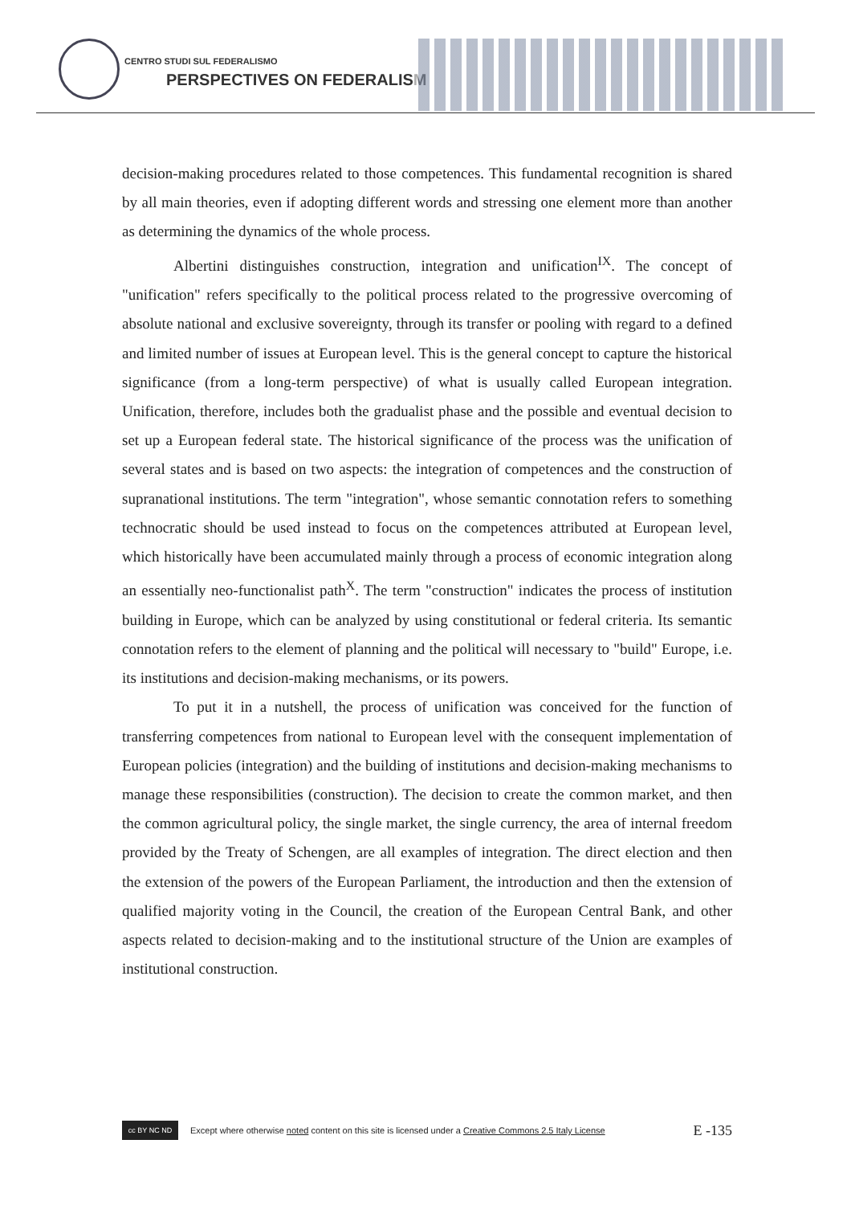CENTRO STUDI SUL FEDERALISMO
PERSPECTIVES ON FEDERALISM
decision-making procedures related to those competences. This fundamental recognition is shared by all main theories, even if adopting different words and stressing one element more than another as determining the dynamics of the whole process.
Albertini distinguishes construction, integration and unification<sup>IX</sup>. The concept of "unification" refers specifically to the political process related to the progressive overcoming of absolute national and exclusive sovereignty, through its transfer or pooling with regard to a defined and limited number of issues at European level. This is the general concept to capture the historical significance (from a long-term perspective) of what is usually called European integration. Unification, therefore, includes both the gradualist phase and the possible and eventual decision to set up a European federal state. The historical significance of the process was the unification of several states and is based on two aspects: the integration of competences and the construction of supranational institutions. The term "integration", whose semantic connotation refers to something technocratic should be used instead to focus on the competences attributed at European level, which historically have been accumulated mainly through a process of economic integration along an essentially neo-functionalist path<sup>X</sup>. The term "construction" indicates the process of institution building in Europe, which can be analyzed by using constitutional or federal criteria. Its semantic connotation refers to the element of planning and the political will necessary to "build" Europe, i.e. its institutions and decision-making mechanisms, or its powers.
To put it in a nutshell, the process of unification was conceived for the function of transferring competences from national to European level with the consequent implementation of European policies (integration) and the building of institutions and decision-making mechanisms to manage these responsibilities (construction). The decision to create the common market, and then the common agricultural policy, the single market, the single currency, the area of internal freedom provided by the Treaty of Schengen, are all examples of integration. The direct election and then the extension of the powers of the European Parliament, the introduction and then the extension of qualified majority voting in the Council, the creation of the European Central Bank, and other aspects related to decision-making and to the institutional structure of the Union are examples of institutional construction.
cc BY NC ND
Except where otherwise noted content on this site is licensed under a Creative Commons 2.5 Italy License E -135